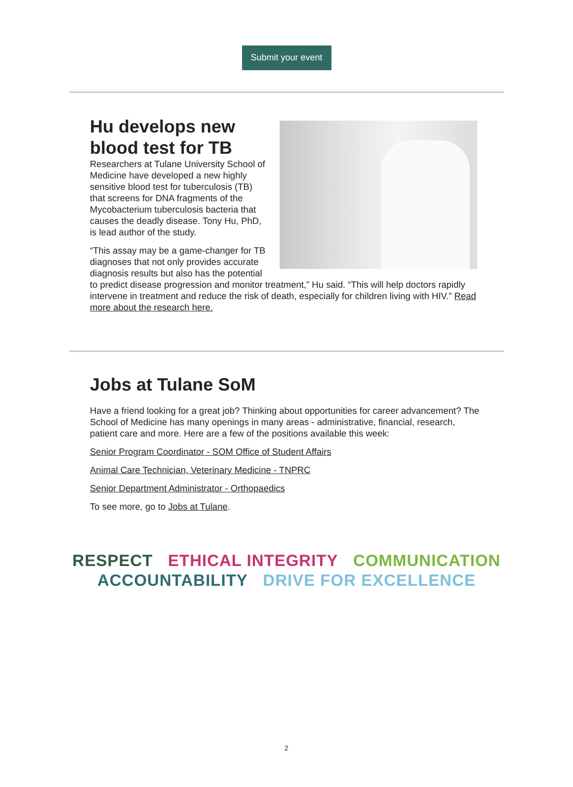Submit your event
Hu develops new blood test for TB
Researchers at Tulane University School of Medicine have developed a new highly sensitive blood test for tuberculosis (TB) that screens for DNA fragments of the Mycobacterium tuberculosis bacteria that causes the deadly disease. Tony Hu, PhD, is lead author of the study.
“This assay may be a game-changer for TB diagnoses that not only provides accurate diagnosis results but also has the potential to predict disease progression and monitor treatment,” Hu said. “This will help doctors rapidly intervene in treatment and reduce the risk of death, especially for children living with HIV.” Read more about the research here.
Jobs at Tulane SoM
Have a friend looking for a great job? Thinking about opportunities for career advancement? The School of Medicine has many openings in many areas - administrative, financial, research, patient care and more. Here are a few of the positions available this week:
Senior Program Coordinator - SOM Office of Student Affairs
Animal Care Technician, Veterinary Medicine - TNPRC
Senior Department Administrator - Orthopaedics
To see more, go to Jobs at Tulane.
RESPECT ETHICAL INTEGRITY COMMUNICATION
ACCOUNTABILITY DRIVE FOR EXCELLENCE
2